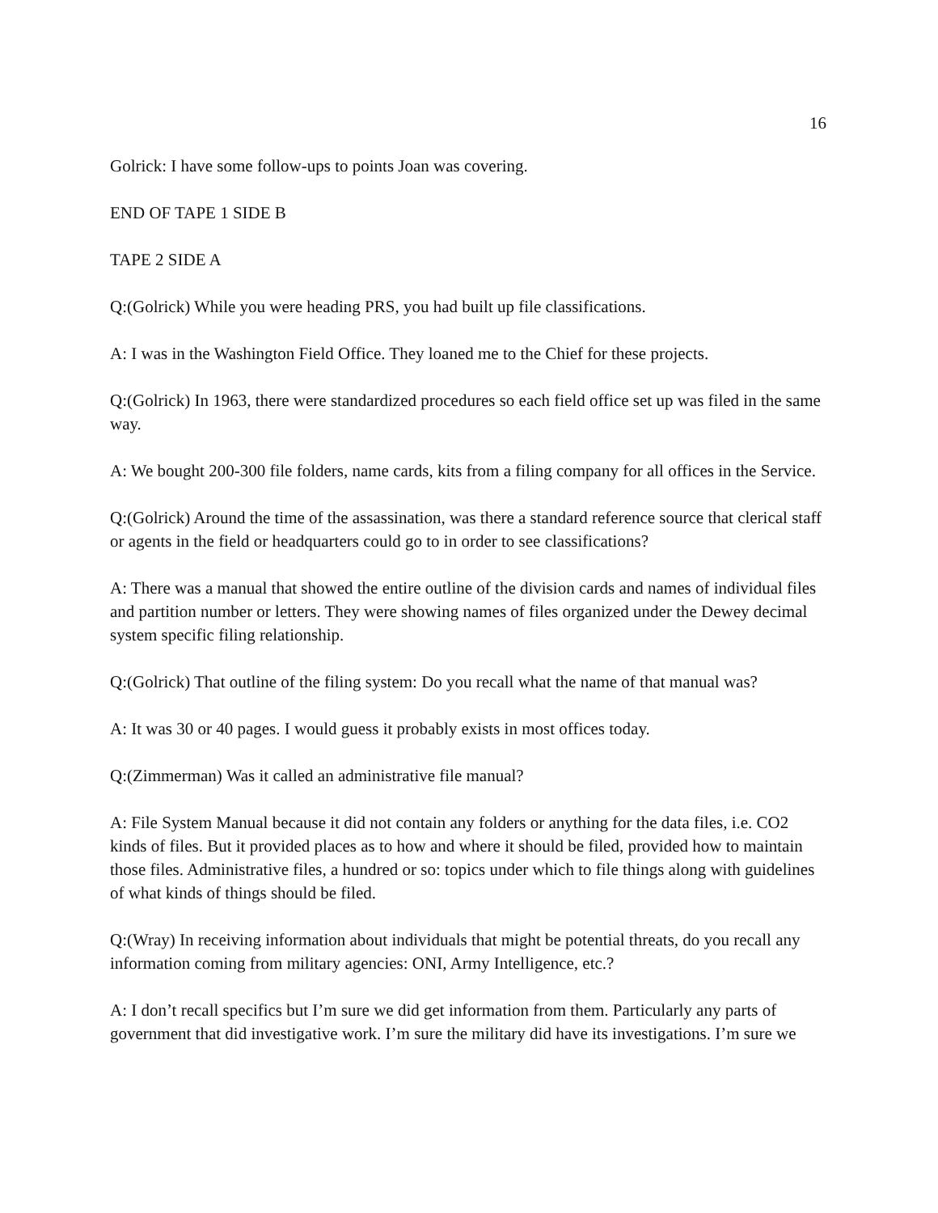16
Golrick: I have some follow-ups to points Joan was covering.
END OF TAPE 1 SIDE B
TAPE 2 SIDE A
Q:(Golrick) While you were heading PRS, you had built up file classifications.
A: I was in the Washington Field Office. They loaned me to the Chief for these projects.
Q:(Golrick) In 1963, there were standardized procedures so each field office set up was filed in the same way.
A: We bought 200-300 file folders, name cards, kits from a filing company for all offices in the Service.
Q:(Golrick) Around the time of the assassination, was there a standard reference source that clerical staff or agents in the field or headquarters could go to in order to see classifications?
A: There was a manual that showed the entire outline of the division cards and names of individual files and partition number or letters. They were showing names of files organized under the Dewey decimal system specific filing relationship.
Q:(Golrick) That outline of the filing system: Do you recall what the name of that manual was?
A: It was 30 or 40 pages. I would guess it probably exists in most offices today.
Q:(Zimmerman) Was it called an administrative file manual?
A: File System Manual because it did not contain any folders or anything for the data files, i.e. CO2 kinds of files. But it provided places as to how and where it should be filed, provided how to maintain those files. Administrative files, a hundred or so: topics under which to file things along with guidelines of what kinds of things should be filed.
Q:(Wray) In receiving information about individuals that might be potential threats, do you recall any information coming from military agencies: ONI, Army Intelligence, etc.?
A: I don’t recall specifics but I’m sure we did get information from them. Particularly any parts of government that did investigative work. I’m sure the military did have its investigations. I’m sure we